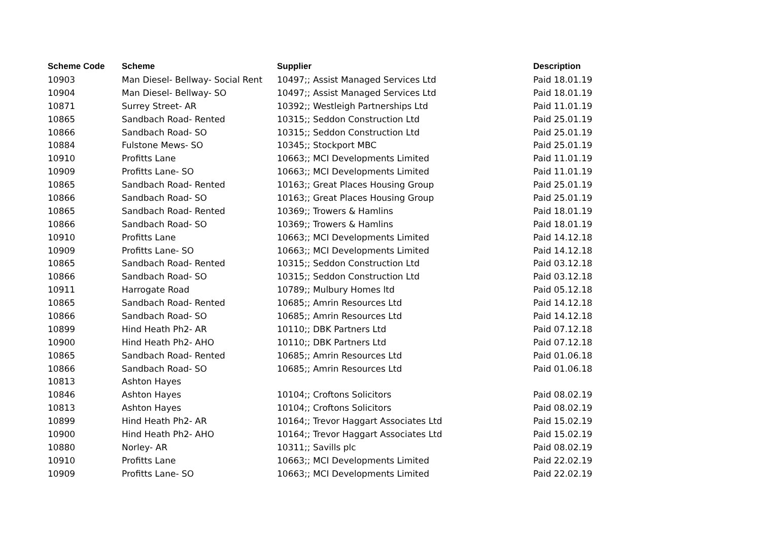| Scheme Code | Scheme | Supplier | Description |
| --- | --- | --- | --- |
| 10903 | Man Diesel- Bellway- Social Rent | 10497;; Assist Managed Services Ltd | Paid 18.01.19 |
| 10904 | Man Diesel- Bellway- SO | 10497;; Assist Managed Services Ltd | Paid 18.01.19 |
| 10871 | Surrey Street- AR | 10392;; Westleigh Partnerships Ltd | Paid 11.01.19 |
| 10865 | Sandbach Road- Rented | 10315;; Seddon Construction Ltd | Paid 25.01.19 |
| 10866 | Sandbach Road- SO | 10315;; Seddon Construction Ltd | Paid 25.01.19 |
| 10884 | Fulstone Mews- SO | 10345;; Stockport MBC | Paid 25.01.19 |
| 10910 | Profitts Lane | 10663;; MCI Developments Limited | Paid 11.01.19 |
| 10909 | Profitts Lane- SO | 10663;; MCI Developments Limited | Paid 11.01.19 |
| 10865 | Sandbach Road- Rented | 10163;; Great Places Housing Group | Paid 25.01.19 |
| 10866 | Sandbach Road- SO | 10163;; Great Places Housing Group | Paid 25.01.19 |
| 10865 | Sandbach Road- Rented | 10369;; Trowers & Hamlins | Paid 18.01.19 |
| 10866 | Sandbach Road- SO | 10369;; Trowers & Hamlins | Paid 18.01.19 |
| 10910 | Profitts Lane | 10663;; MCI Developments Limited | Paid 14.12.18 |
| 10909 | Profitts Lane- SO | 10663;; MCI Developments Limited | Paid 14.12.18 |
| 10865 | Sandbach Road- Rented | 10315;; Seddon Construction Ltd | Paid 03.12.18 |
| 10866 | Sandbach Road- SO | 10315;; Seddon Construction Ltd | Paid 03.12.18 |
| 10911 | Harrogate Road | 10789;; Mulbury Homes ltd | Paid 05.12.18 |
| 10865 | Sandbach Road- Rented | 10685;; Amrin Resources Ltd | Paid 14.12.18 |
| 10866 | Sandbach Road- SO | 10685;; Amrin Resources Ltd | Paid 14.12.18 |
| 10899 | Hind Heath Ph2- AR | 10110;; DBK Partners Ltd | Paid 07.12.18 |
| 10900 | Hind Heath Ph2- AHO | 10110;; DBK Partners Ltd | Paid 07.12.18 |
| 10865 | Sandbach Road- Rented | 10685;; Amrin Resources Ltd | Paid 01.06.18 |
| 10866 | Sandbach Road- SO | 10685;; Amrin Resources Ltd | Paid 01.06.18 |
| 10813 | Ashton Hayes | | |
| 10846 | Ashton Hayes | 10104;; Croftons Solicitors | Paid 08.02.19 |
| 10813 | Ashton Hayes | 10104;; Croftons Solicitors | Paid 08.02.19 |
| 10899 | Hind Heath Ph2- AR | 10164;; Trevor Haggart Associates Ltd | Paid 15.02.19 |
| 10900 | Hind Heath Ph2- AHO | 10164;; Trevor Haggart Associates Ltd | Paid 15.02.19 |
| 10880 | Norley- AR | 10311;; Savills plc | Paid 08.02.19 |
| 10910 | Profitts Lane | 10663;; MCI Developments Limited | Paid 22.02.19 |
| 10909 | Profitts Lane- SO | 10663;; MCI Developments Limited | Paid 22.02.19 |